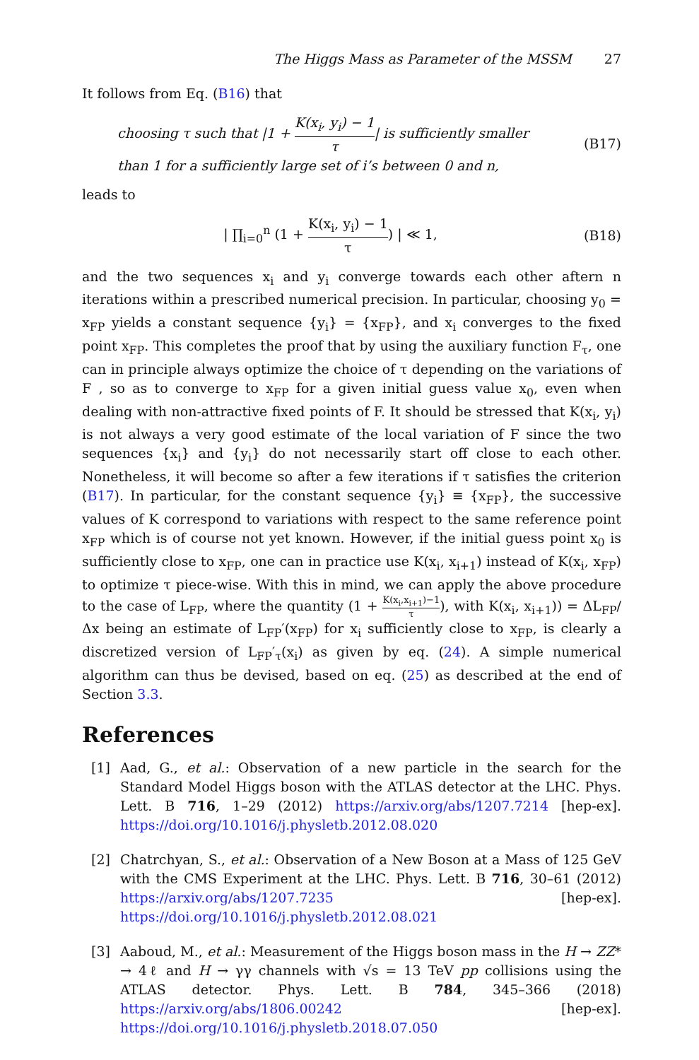The Higgs Mass as Parameter of the MSSM 27
It follows from Eq. (B16) that
choosing τ such that |1 + K(x<sub>i</sub>, y<sub>i</sub>) − 1 τ| is sufficiently smaller
than 1 for a sufficiently large set of i’s between 0 and n,
(B17)
leads to
| ∏<sub>i=0</sub><sup>n</sup> (1 + K(x<sub>i</sub>, y<sub>i</sub>) − 1 τ) | ≪ 1,
(B18)
and the two sequences x<sub>i</sub> and y<sub>i</sub> converge towards each other aftern n iterations within a prescribed numerical precision. In particular, choosing y<sub>0</sub> = x<sub>FP</sub> yields a constant sequence {y<sub>i</sub>} = {x<sub>FP</sub>}, and x<sub>i</sub> converges to the fixed point x<sub>FP</sub>. This completes the proof that by using the auxiliary function F<sub>τ</sub>, one can in principle always optimize the choice of τ depending on the variations of F , so as to converge to x<sub>FP</sub> for a given initial guess value x<sub>0</sub>, even when dealing with non-attractive fixed points of F. It should be stressed that K(x<sub>i</sub>, y<sub>i</sub>) is not always a very good estimate of the local variation of F since the two sequences {x<sub>i</sub>} and {y<sub>i</sub>} do not necessarily start off close to each other. Nonetheless, it will become so after a few iterations if τ satisfies the criterion (B17). In particular, for the constant sequence {y<sub>i</sub>} ≡ {x<sub>FP</sub>}, the successive values of K correspond to variations with respect to the same reference point x<sub>FP</sub> which is of course not yet known. However, if the initial guess point x<sub>0</sub> is sufficiently close to x<sub>FP</sub>, one can in practice use K(x<sub>i</sub>, x<sub>i+1</sub>) instead of K(x<sub>i</sub>, x<sub>FP</sub>) to optimize τ piece-wise. With this in mind, we can apply the above procedure to the case of L<sub>FP</sub>, where the quantity (1 + K(x<sub>i</sub>,x<sub>i+1</sub>)−1 τ), with K(x<sub>i</sub>, x<sub>i+1</sub>)) = ΔL<sub>FP</sub>/Δx being an estimate of L<sub>FP</sub>′(x<sub>FP</sub>) for x<sub>i</sub> sufficiently close to x<sub>FP</sub>, is clearly a discretized version of L<sub>FP</sub>′<sub>τ</sub>(x<sub>i</sub>) as given by eq. (24). A simple numerical algorithm can thus be devised, based on eq. (25) as described at the end of Section 3.3.
References
[1] Aad, G., et al.: Observation of a new particle in the search for the Standard Model Higgs boson with the ATLAS detector at the LHC. Phys. Lett. B 716, 1–29 (2012) https://arxiv.org/abs/1207.7214 [hep-ex]. https://doi.org/10.1016/j.physletb.2012.08.020
[2] Chatrchyan, S., et al.: Observation of a New Boson at a Mass of 125 GeV with the CMS Experiment at the LHC. Phys. Lett. B 716, 30–61 (2012) https://arxiv.org/abs/1207.7235 [hep-ex]. https://doi.org/10.1016/j.physletb.2012.08.021
[3] Aaboud, M., et al.: Measurement of the Higgs boson mass in the H → ZZ* → 4ℓ and H → γγ channels with √s = 13 TeV pp collisions using the ATLAS detector. Phys. Lett. B 784, 345–366 (2018) https://arxiv.org/abs/1806.00242 [hep-ex]. https://doi.org/10.1016/j.physletb.2018.07.050